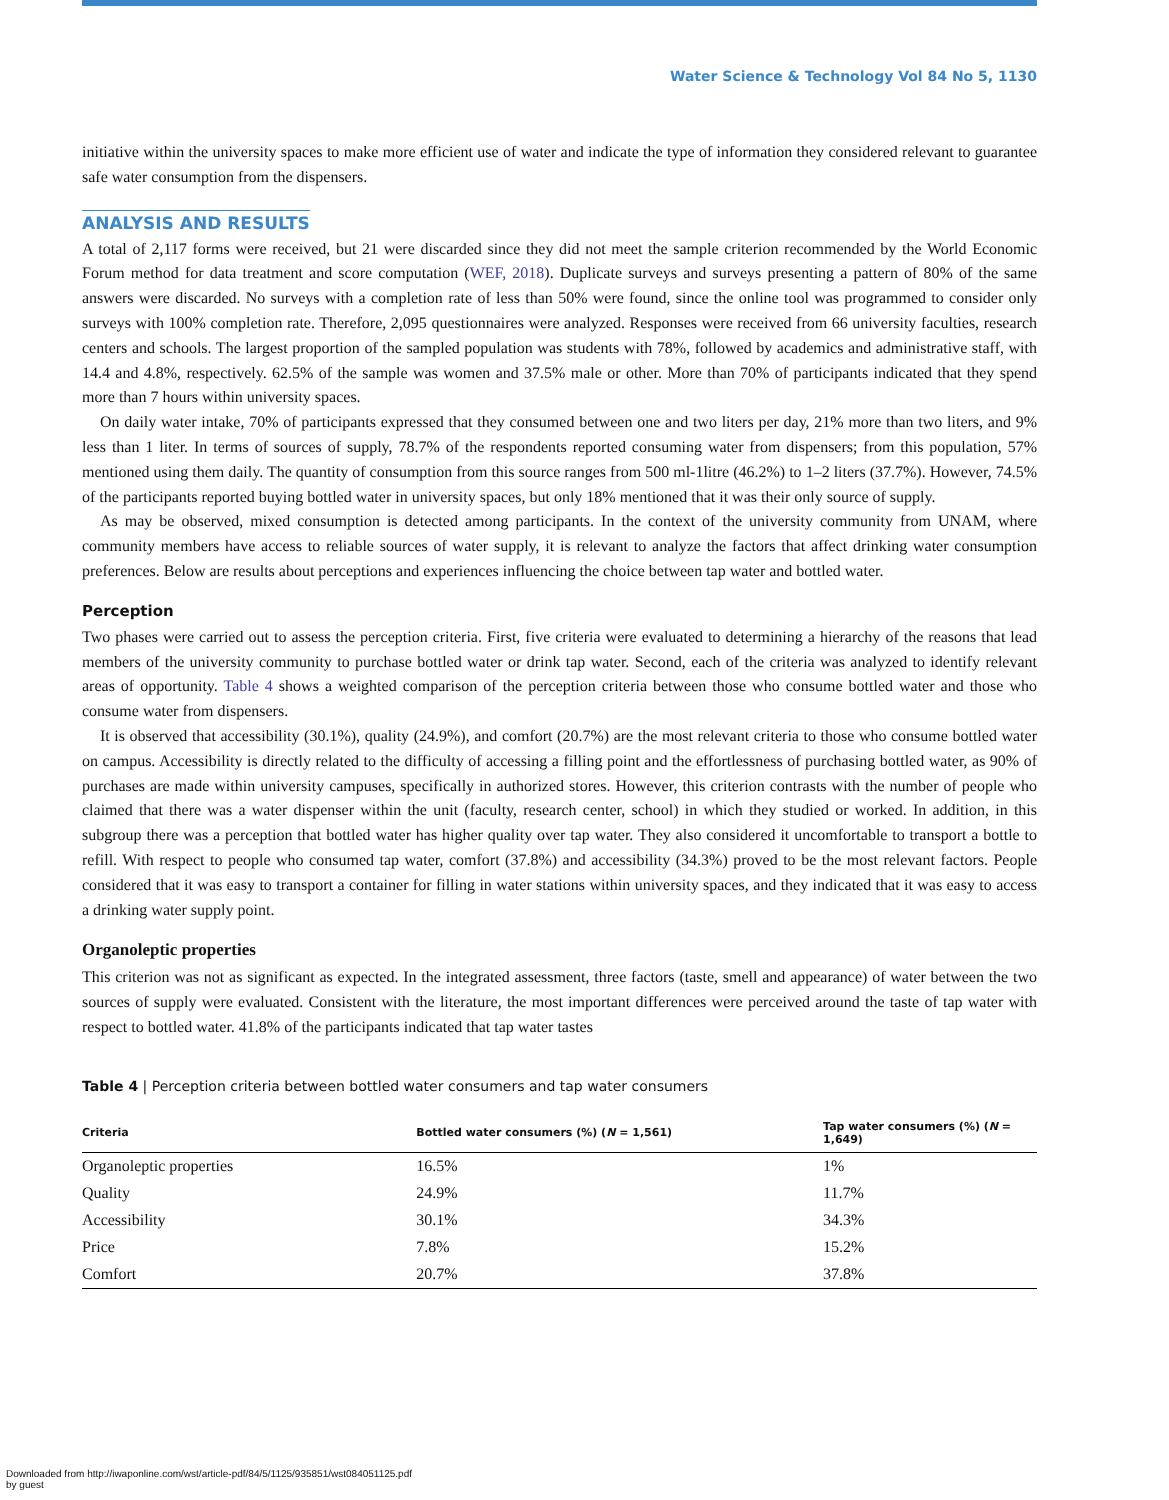Water Science & Technology Vol 84 No 5, 1130
initiative within the university spaces to make more efficient use of water and indicate the type of information they considered relevant to guarantee safe water consumption from the dispensers.
ANALYSIS AND RESULTS
A total of 2,117 forms were received, but 21 were discarded since they did not meet the sample criterion recommended by the World Economic Forum method for data treatment and score computation (WEF, 2018). Duplicate surveys and surveys presenting a pattern of 80% of the same answers were discarded. No surveys with a completion rate of less than 50% were found, since the online tool was programmed to consider only surveys with 100% completion rate. Therefore, 2,095 questionnaires were analyzed. Responses were received from 66 university faculties, research centers and schools. The largest proportion of the sampled population was students with 78%, followed by academics and administrative staff, with 14.4 and 4.8%, respectively. 62.5% of the sample was women and 37.5% male or other. More than 70% of participants indicated that they spend more than 7 hours within university spaces.
On daily water intake, 70% of participants expressed that they consumed between one and two liters per day, 21% more than two liters, and 9% less than 1 liter. In terms of sources of supply, 78.7% of the respondents reported consuming water from dispensers; from this population, 57% mentioned using them daily. The quantity of consumption from this source ranges from 500 ml-1litre (46.2%) to 1–2 liters (37.7%). However, 74.5% of the participants reported buying bottled water in university spaces, but only 18% mentioned that it was their only source of supply.
As may be observed, mixed consumption is detected among participants. In the context of the university community from UNAM, where community members have access to reliable sources of water supply, it is relevant to analyze the factors that affect drinking water consumption preferences. Below are results about perceptions and experiences influencing the choice between tap water and bottled water.
Perception
Two phases were carried out to assess the perception criteria. First, five criteria were evaluated to determining a hierarchy of the reasons that lead members of the university community to purchase bottled water or drink tap water. Second, each of the criteria was analyzed to identify relevant areas of opportunity. Table 4 shows a weighted comparison of the perception criteria between those who consume bottled water and those who consume water from dispensers.
It is observed that accessibility (30.1%), quality (24.9%), and comfort (20.7%) are the most relevant criteria to those who consume bottled water on campus. Accessibility is directly related to the difficulty of accessing a filling point and the effortlessness of purchasing bottled water, as 90% of purchases are made within university campuses, specifically in authorized stores. However, this criterion contrasts with the number of people who claimed that there was a water dispenser within the unit (faculty, research center, school) in which they studied or worked. In addition, in this subgroup there was a perception that bottled water has higher quality over tap water. They also considered it uncomfortable to transport a bottle to refill. With respect to people who consumed tap water, comfort (37.8%) and accessibility (34.3%) proved to be the most relevant factors. People considered that it was easy to transport a container for filling in water stations within university spaces, and they indicated that it was easy to access a drinking water supply point.
Organoleptic properties
This criterion was not as significant as expected. In the integrated assessment, three factors (taste, smell and appearance) of water between the two sources of supply were evaluated. Consistent with the literature, the most important differences were perceived around the taste of tap water with respect to bottled water. 41.8% of the participants indicated that tap water tastes
Table 4 | Perception criteria between bottled water consumers and tap water consumers
| Criteria | Bottled water consumers (%) ( N = 1,561) | Tap water consumers (%) ( N = 1,649) |
| --- | --- | --- |
| Organoleptic properties | 16.5% | 1% |
| Quality | 24.9% | 11.7% |
| Accessibility | 30.1% | 34.3% |
| Price | 7.8% | 15.2% |
| Comfort | 20.7% | 37.8% |
Downloaded from http://iwaponline.com/wst/article-pdf/84/5/1125/935851/wst084051125.pdf
by guest